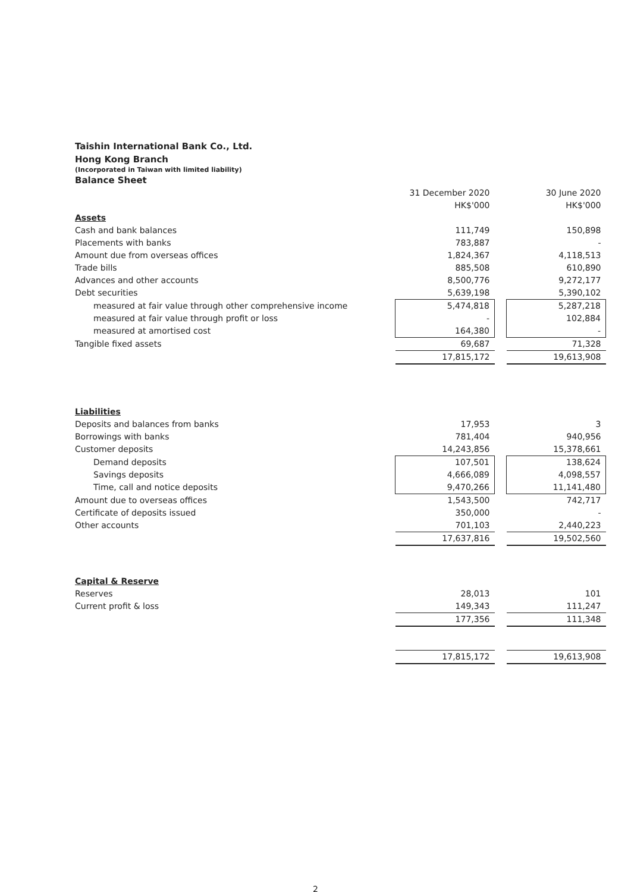Taishin International Bank Co., Ltd.
Hong Kong Branch
(Incorporated in Taiwan with limited liability)
Balance Sheet
| | 31 December 2020 | | 30 June 2020 |
| | HK$'000 | | HK$'000 |
| Assets | | | |
| Cash and bank balances | 111,749 | | 150,898 |
| Placements with banks | 783,887 | | - |
| Amount due from overseas offices | 1,824,367 | | 4,118,513 |
| Trade bills | 885,508 | | 610,890 |
| Advances and other accounts | 8,500,776 | | 9,272,177 |
| Debt securities | 5,639,198 | | 5,390,102 |
| measured at fair value through other comprehensive income | 5,474,818 | | 5,287,218 |
| measured at fair value through profit or loss | - | | 102,884 |
| measured at amortised cost | 164,380 | | - |
| Tangible fixed assets | 69,687 | | 71,328 |
| | 17,815,172 | | 19,613,908 |
| Liabilities | | | |
| Deposits and balances from banks | 17,953 | | 3 |
| Borrowings with banks | 781,404 | | 940,956 |
| Customer deposits | 14,243,856 | | 15,378,661 |
| Demand deposits | 107,501 | | 138,624 |
| Savings deposits | 4,666,089 | | 4,098,557 |
| Time, call and notice deposits | 9,470,266 | | 11,141,480 |
| Amount due to overseas offices | 1,543,500 | | 742,717 |
| Certificate of deposits issued | 350,000 | | - |
| Other accounts | 701,103 | | 2,440,223 |
| | 17,637,816 | | 19,502,560 |
| Capital & Reserve | | | |
| Reserves | 28,013 | | 101 |
| Current profit & loss | 149,343 | | 111,247 |
| | 177,356 | | 111,348 |
| | 17,815,172 | | 19,613,908 |
2